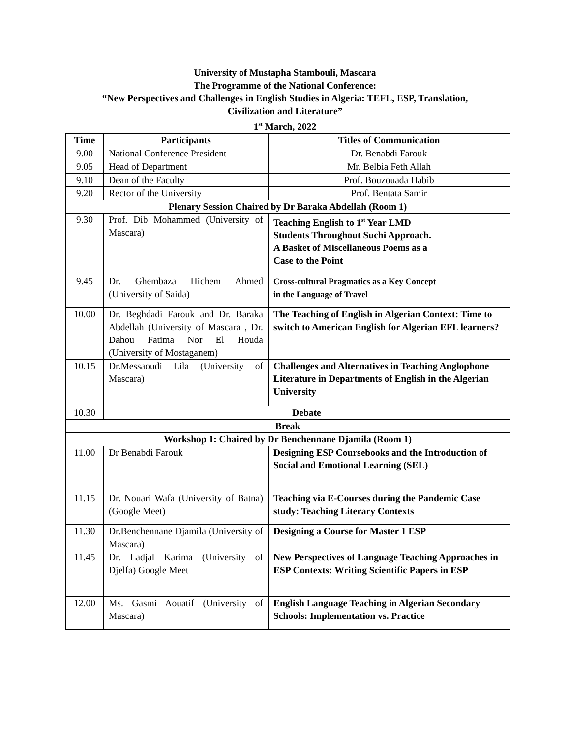University of Mustapha Stambouli, Mascara
The Programme of the National Conference:
“New Perspectives and Challenges in English Studies in Algeria: TEFL, ESP, Translation,
Civilization and Literature”
1<sup>st</sup> March, 2022
| Time | Participants | Titles of Communication |
| --- | --- | --- |
| 9.00 | National Conference President | Dr. Benabdi Farouk |
| 9.05 | Head of Department | Mr. Belbia Feth Allah |
| 9.10 | Dean of the Faculty | Prof. Bouzouada Habib |
| 9.20 | Rector of the University | Prof. Bentata Samir |
| Plenary Session Chaired by Dr Baraka Abdellah (Room 1) | | |
| 9.30 | Prof. Dib Mohammed (University of Mascara) | Teaching English to 1<sup>st</sup> Year LMD Students Throughout Suchi Approach. A Basket of Miscellaneous Poems as a Case to the Point |
| 9.45 | Dr. Ghembaza Hichem Ahmed (University of Saida) | Cross-cultural Pragmatics as a Key Concept in the Language of Travel |
| 10.00 | Dr. Beghdadi Farouk and Dr. Baraka Abdellah (University of Mascara , Dr. Dahou Fatima Nor El Houda (University of Mostaganem) | The Teaching of English in Algerian Context: Time to switch to American English for Algerian EFL learners? |
| 10.15 | Dr.Messaoudi Lila (University of Mascara) | Challenges and Alternatives in Teaching Anglophone Literature in Departments of English in the Algerian University |
| 10.30 | Debate | |
| Break | | |
| Workshop 1: Chaired by Dr Benchennane Djamila (Room 1) | | |
| 11.00 | Dr Benabdi Farouk | Designing ESP Coursebooks and the Introduction of Social and Emotional Learning (SEL) |
| 11.15 | Dr. Nouari Wafa (University of Batna) (Google Meet) | Teaching via E-Courses during the Pandemic Case study: Teaching Literary Contexts |
| 11.30 | Dr.Benchennane Djamila (University of Mascara) | Designing a Course for Master 1 ESP |
| 11.45 | Dr. Ladjal Karima (University of Djelfa) Google Meet | New Perspectives of Language Teaching Approaches in ESP Contexts: Writing Scientific Papers in ESP |
| 12.00 | Ms. Gasmi Aouatif (University of Mascara) | English Language Teaching in Algerian Secondary Schools: Implementation vs. Practice |